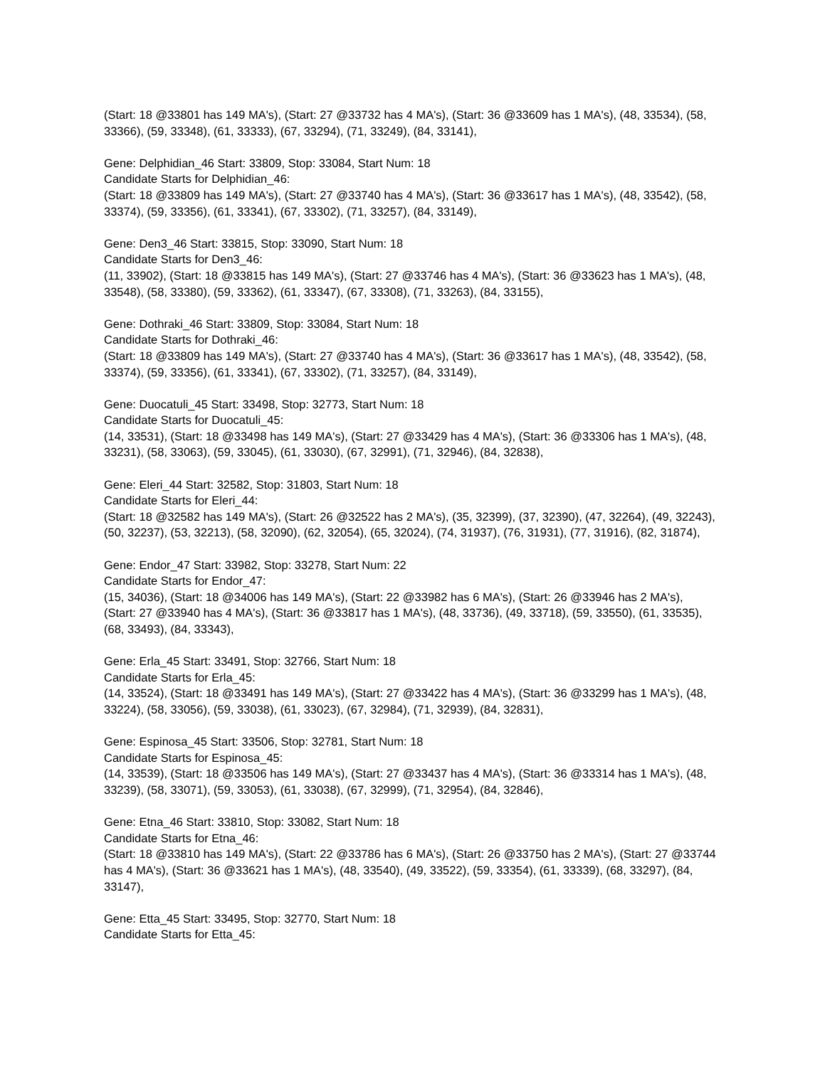(Start: 18 @33801 has 149 MA's), (Start: 27 @33732 has 4 MA's), (Start: 36 @33609 has 1 MA's), (48, 33534), (58, 33366), (59, 33348), (61, 33333), (67, 33294), (71, 33249), (84, 33141),
Gene: Delphidian_46 Start: 33809, Stop: 33084, Start Num: 18
Candidate Starts for Delphidian_46:
(Start: 18 @33809 has 149 MA's), (Start: 27 @33740 has 4 MA's), (Start: 36 @33617 has 1 MA's), (48, 33542), (58, 33374), (59, 33356), (61, 33341), (67, 33302), (71, 33257), (84, 33149),
Gene: Den3_46 Start: 33815, Stop: 33090, Start Num: 18
Candidate Starts for Den3_46:
(11, 33902), (Start: 18 @33815 has 149 MA's), (Start: 27 @33746 has 4 MA's), (Start: 36 @33623 has 1 MA's), (48, 33548), (58, 33380), (59, 33362), (61, 33347), (67, 33308), (71, 33263), (84, 33155),
Gene: Dothraki_46 Start: 33809, Stop: 33084, Start Num: 18
Candidate Starts for Dothraki_46:
(Start: 18 @33809 has 149 MA's), (Start: 27 @33740 has 4 MA's), (Start: 36 @33617 has 1 MA's), (48, 33542), (58, 33374), (59, 33356), (61, 33341), (67, 33302), (71, 33257), (84, 33149),
Gene: Duocatuli_45 Start: 33498, Stop: 32773, Start Num: 18
Candidate Starts for Duocatuli_45:
(14, 33531), (Start: 18 @33498 has 149 MA's), (Start: 27 @33429 has 4 MA's), (Start: 36 @33306 has 1 MA's), (48, 33231), (58, 33063), (59, 33045), (61, 33030), (67, 32991), (71, 32946), (84, 32838),
Gene: Eleri_44 Start: 32582, Stop: 31803, Start Num: 18
Candidate Starts for Eleri_44:
(Start: 18 @32582 has 149 MA's), (Start: 26 @32522 has 2 MA's), (35, 32399), (37, 32390), (47, 32264), (49, 32243), (50, 32237), (53, 32213), (58, 32090), (62, 32054), (65, 32024), (74, 31937), (76, 31931), (77, 31916), (82, 31874),
Gene: Endor_47 Start: 33982, Stop: 33278, Start Num: 22
Candidate Starts for Endor_47:
(15, 34036), (Start: 18 @34006 has 149 MA's), (Start: 22 @33982 has 6 MA's), (Start: 26 @33946 has 2 MA's), (Start: 27 @33940 has 4 MA's), (Start: 36 @33817 has 1 MA's), (48, 33736), (49, 33718), (59, 33550), (61, 33535), (68, 33493), (84, 33343),
Gene: Erla_45 Start: 33491, Stop: 32766, Start Num: 18
Candidate Starts for Erla_45:
(14, 33524), (Start: 18 @33491 has 149 MA's), (Start: 27 @33422 has 4 MA's), (Start: 36 @33299 has 1 MA's), (48, 33224), (58, 33056), (59, 33038), (61, 33023), (67, 32984), (71, 32939), (84, 32831),
Gene: Espinosa_45 Start: 33506, Stop: 32781, Start Num: 18
Candidate Starts for Espinosa_45:
(14, 33539), (Start: 18 @33506 has 149 MA's), (Start: 27 @33437 has 4 MA's), (Start: 36 @33314 has 1 MA's), (48, 33239), (58, 33071), (59, 33053), (61, 33038), (67, 32999), (71, 32954), (84, 32846),
Gene: Etna_46 Start: 33810, Stop: 33082, Start Num: 18
Candidate Starts for Etna_46:
(Start: 18 @33810 has 149 MA's), (Start: 22 @33786 has 6 MA's), (Start: 26 @33750 has 2 MA's), (Start: 27 @33744 has 4 MA's), (Start: 36 @33621 has 1 MA's), (48, 33540), (49, 33522), (59, 33354), (61, 33339), (68, 33297), (84, 33147),
Gene: Etta_45 Start: 33495, Stop: 32770, Start Num: 18
Candidate Starts for Etta_45: